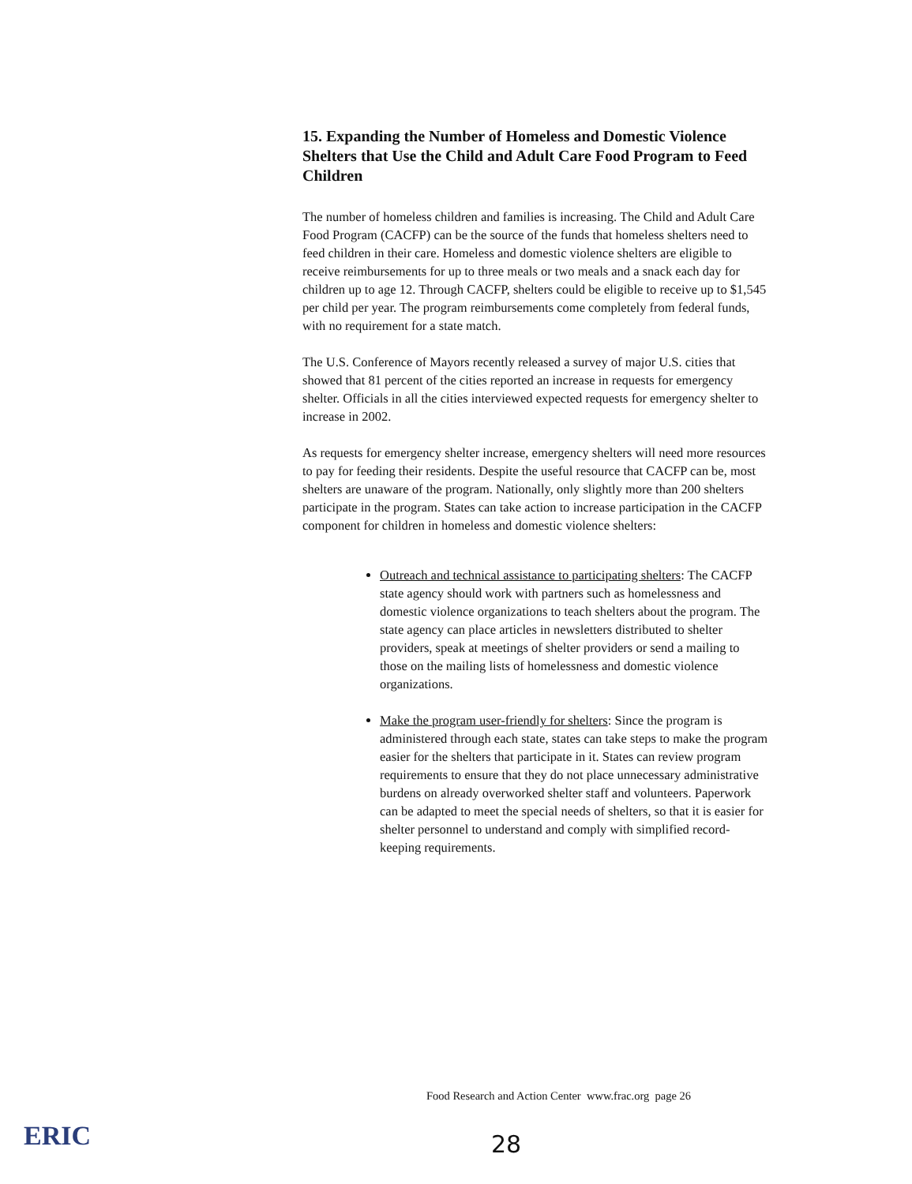15. Expanding the Number of Homeless and Domestic Violence Shelters that Use the Child and Adult Care Food Program to Feed Children
The number of homeless children and families is increasing. The Child and Adult Care Food Program (CACFP) can be the source of the funds that homeless shelters need to feed children in their care. Homeless and domestic violence shelters are eligible to receive reimbursements for up to three meals or two meals and a snack each day for children up to age 12. Through CACFP, shelters could be eligible to receive up to $1,545 per child per year. The program reimbursements come completely from federal funds, with no requirement for a state match.
The U.S. Conference of Mayors recently released a survey of major U.S. cities that showed that 81 percent of the cities reported an increase in requests for emergency shelter. Officials in all the cities interviewed expected requests for emergency shelter to increase in 2002.
As requests for emergency shelter increase, emergency shelters will need more resources to pay for feeding their residents. Despite the useful resource that CACFP can be, most shelters are unaware of the program. Nationally, only slightly more than 200 shelters participate in the program. States can take action to increase participation in the CACFP component for children in homeless and domestic violence shelters:
Outreach and technical assistance to participating shelters: The CACFP state agency should work with partners such as homelessness and domestic violence organizations to teach shelters about the program. The state agency can place articles in newsletters distributed to shelter providers, speak at meetings of shelter providers or send a mailing to those on the mailing lists of homelessness and domestic violence organizations.
Make the program user-friendly for shelters: Since the program is administered through each state, states can take steps to make the program easier for the shelters that participate in it. States can review program requirements to ensure that they do not place unnecessary administrative burdens on already overworked shelter staff and volunteers. Paperwork can be adapted to meet the special needs of shelters, so that it is easier for shelter personnel to understand and comply with simplified record-keeping requirements.
Food Research and Action Center www.frac.org page 26
ERIC
28